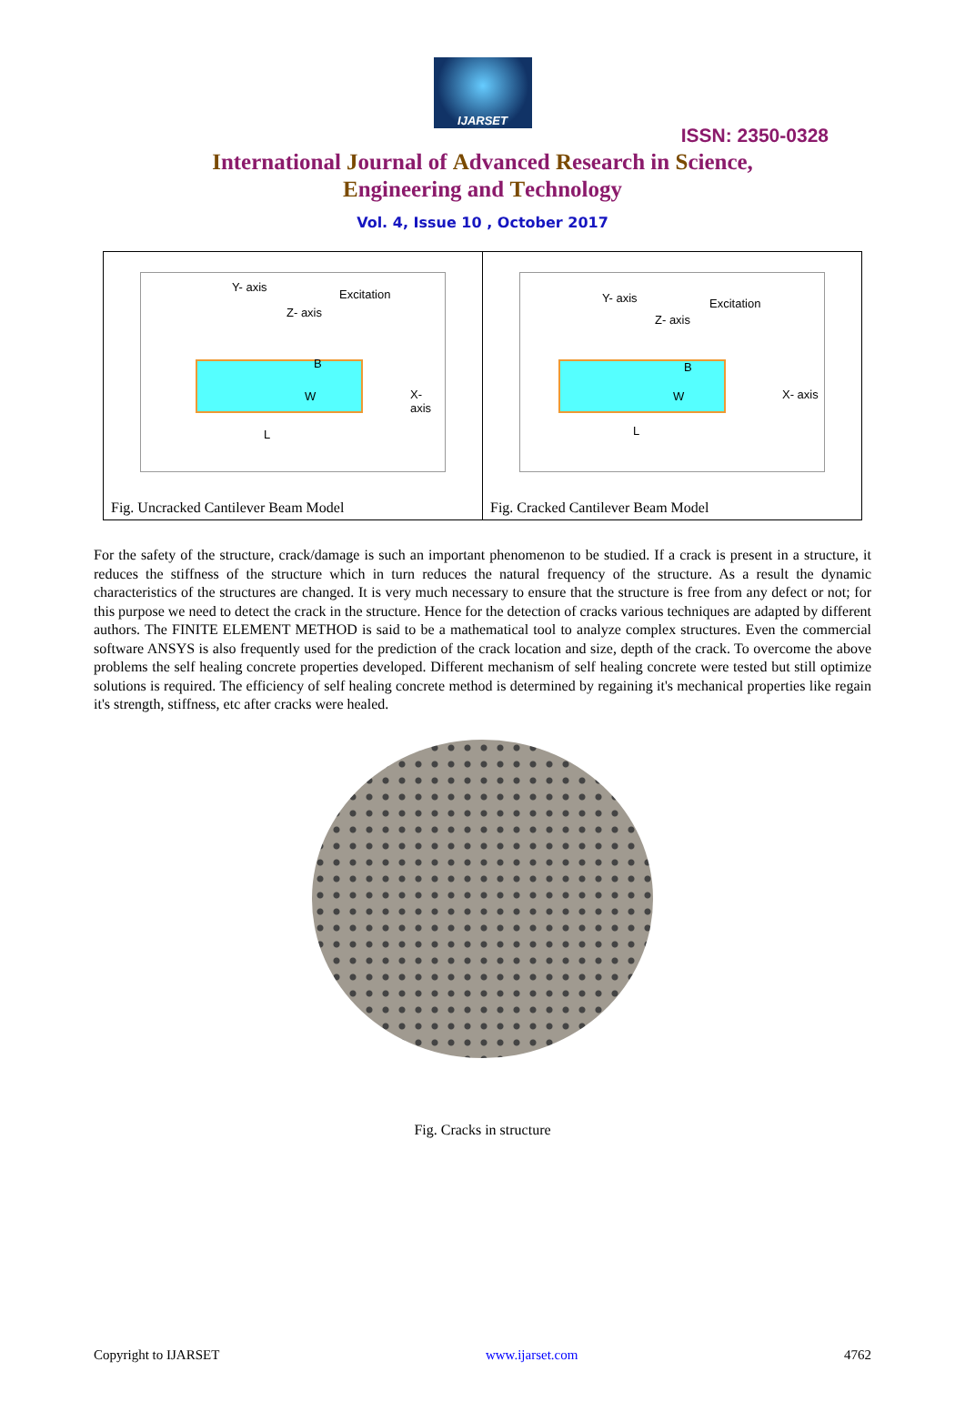IJARSET
ISSN: 2350-0328
International Journal of Advanced Research in Science,
Engineering and Technology
Vol. 4, Issue 10 , October 2017
| Y- axis Excitation Z- axis B W X- axis L Fig. Uncracked Cantilever Beam Model | Y- axis Excitation Z- axis B W X- axis L Fig. Cracked Cantilever Beam Model |
For the safety of the structure, crack/damage is such an important phenomenon to be studied. If a crack is present in a structure, it reduces the stiffness of the structure which in turn reduces the natural frequency of the structure. As a result the dynamic characteristics of the structures are changed. It is very much necessary to ensure that the structure is free from any defect or not; for this purpose we need to detect the crack in the structure. Hence for the detection of cracks various techniques are adapted by different authors. The FINITE ELEMENT METHOD is said to be a mathematical tool to analyze complex structures. Even the commercial software ANSYS is also frequently used for the prediction of the crack location and size, depth of the crack. To overcome the above problems the self healing concrete properties developed. Different mechanism of self healing concrete were tested but still optimize solutions is required. The efficiency of self healing concrete method is determined by regaining it's mechanical properties like regain it's strength, stiffness, etc after cracks were healed.
Fig. Cracks in structure
Copyright to IJARSET www.ijarset.com 4762